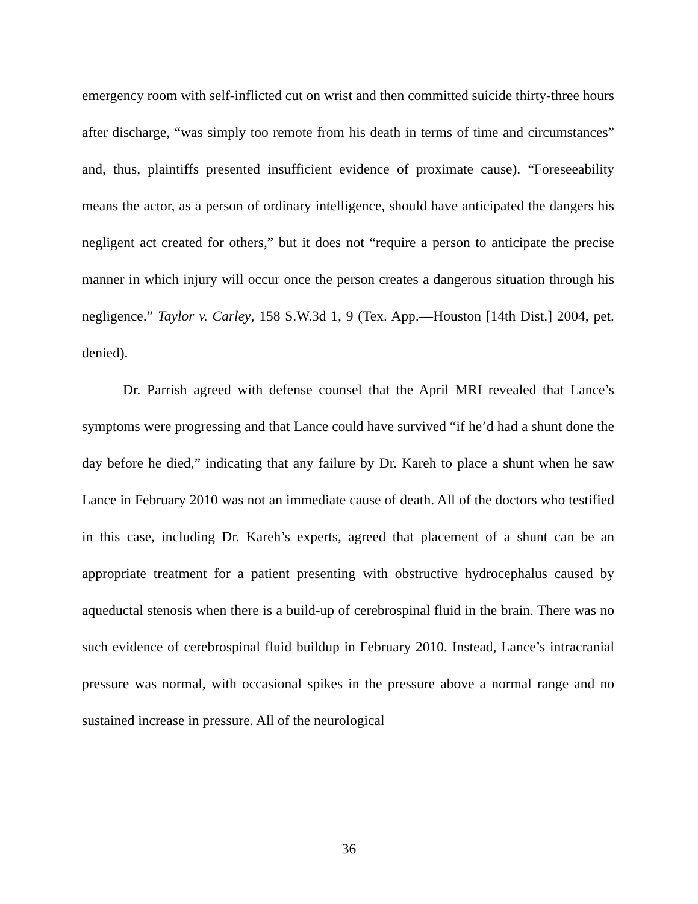emergency room with self-inflicted cut on wrist and then committed suicide thirty-three hours after discharge, “was simply too remote from his death in terms of time and circumstances” and, thus, plaintiffs presented insufficient evidence of proximate cause). “Foreseeability means the actor, as a person of ordinary intelligence, should have anticipated the dangers his negligent act created for others,” but it does not “require a person to anticipate the precise manner in which injury will occur once the person creates a dangerous situation through his negligence.” Taylor v. Carley, 158 S.W.3d 1, 9 (Tex. App.—Houston [14th Dist.] 2004, pet. denied).
Dr. Parrish agreed with defense counsel that the April MRI revealed that Lance’s symptoms were progressing and that Lance could have survived “if he’d had a shunt done the day before he died,” indicating that any failure by Dr. Kareh to place a shunt when he saw Lance in February 2010 was not an immediate cause of death. All of the doctors who testified in this case, including Dr. Kareh’s experts, agreed that placement of a shunt can be an appropriate treatment for a patient presenting with obstructive hydrocephalus caused by aqueductal stenosis when there is a build-up of cerebrospinal fluid in the brain. There was no such evidence of cerebrospinal fluid buildup in February 2010. Instead, Lance’s intracranial pressure was normal, with occasional spikes in the pressure above a normal range and no sustained increase in pressure. All of the neurological
36